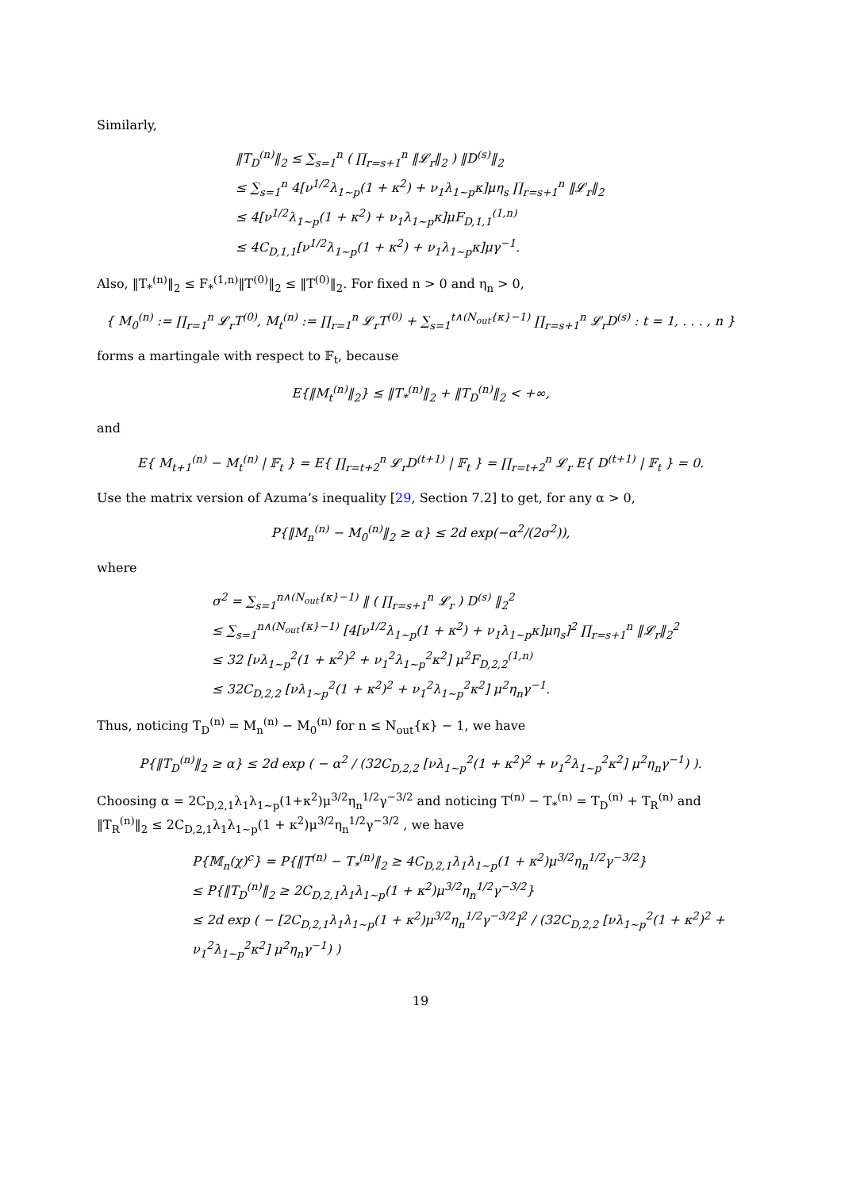Similarly,
‖T<sub>D</sub><sup>(n)</sup>‖<sub>2</sub> ≤ ∑<sub>s=1</sub><sup>n</sup> ( ∏<sub>r=s+1</sub><sup>n</sup> ‖𝓛<sub>r</sub>‖<sub>2</sub> ) ‖D<sup>(s)</sup>‖<sub>2</sub>
≤ ∑<sub>s=1</sub><sup>n</sup> 4[ν<sup>1/2</sup>λ<sub>1∼p</sub>(1 + κ<sup>2</sup>) + ν<sub>1</sub>λ<sub>1∼p</sub>κ]μη<sub>s</sub> ∏<sub>r=s+1</sub><sup>n</sup> ‖𝓛<sub>r</sub>‖<sub>2</sub>
≤ 4[ν<sup>1/2</sup>λ<sub>1∼p</sub>(1 + κ<sup>2</sup>) + ν<sub>1</sub>λ<sub>1∼p</sub>κ]μF<sub>D,1,1</sub><sup>(1,n)</sup>
≤ 4C<sub>D,1,1</sub>[ν<sup>1/2</sup>λ<sub>1∼p</sub>(1 + κ<sup>2</sup>) + ν<sub>1</sub>λ<sub>1∼p</sub>κ]μγ<sup>−1</sup>.
Also, ‖T<sub>*</sub><sup>(n)</sup>‖<sub>2</sub> ≤ F<sub>*</sub><sup>(1,n)</sup>‖T<sup>(0)</sup>‖<sub>2</sub> ≤ ‖T<sup>(0)</sup>‖<sub>2</sub>. For fixed n > 0 and η<sub>n</sub> > 0,
{ M<sub>0</sub><sup>(n)</sup> := ∏<sub>r=1</sub><sup>n</sup> 𝓛<sub>r</sub>T<sup>(0)</sup>, M<sub>t</sub><sup>(n)</sup> := ∏<sub>r=1</sub><sup>n</sup> 𝓛<sub>r</sub>T<sup>(0)</sup> + ∑<sub>s=1</sub><sup>t∧(N<sub>out</sub>{κ}−1)</sup> ∏<sub>r=s+1</sub><sup>n</sup> 𝓛<sub>r</sub>D<sup>(s)</sup> : t = 1, . . . , n }
forms a martingale with respect to 𝔽<sub>t</sub>, because
E{‖M<sub>t</sub><sup>(n)</sup>‖<sub>2</sub>} ≤ ‖T<sub>*</sub><sup>(n)</sup>‖<sub>2</sub> + ‖T<sub>D</sub><sup>(n)</sup>‖<sub>2</sub> < +∞,
and
E{ M<sub>t+1</sub><sup>(n)</sup> − M<sub>t</sub><sup>(n)</sup> | 𝔽<sub>t</sub> } = E{ ∏<sub>r=t+2</sub><sup>n</sup> 𝓛<sub>r</sub>D<sup>(t+1)</sup> | 𝔽<sub>t</sub> } = ∏<sub>r=t+2</sub><sup>n</sup> 𝓛<sub>r</sub> E{ D<sup>(t+1)</sup> | 𝔽<sub>t</sub> } = 0.
Use the matrix version of Azuma’s inequality [29, Section 7.2] to get, for any α > 0,
P{‖M<sub>n</sub><sup>(n)</sup> − M<sub>0</sub><sup>(n)</sup>‖<sub>2</sub> ≥ α} ≤ 2d exp(−α<sup>2</sup>/(2σ<sup>2</sup>)),
where
σ<sup>2</sup> = ∑<sub>s=1</sub><sup>n∧(N<sub>out</sub>{κ}−1)</sup> ‖ ( ∏<sub>r=s+1</sub><sup>n</sup> 𝓛<sub>r</sub> ) D<sup>(s)</sup> ‖<sub>2</sub><sup>2</sup>
≤ ∑<sub>s=1</sub><sup>n∧(N<sub>out</sub>{κ}−1)</sup> [4[ν<sup>1/2</sup>λ<sub>1∼p</sub>(1 + κ<sup>2</sup>) + ν<sub>1</sub>λ<sub>1∼p</sub>κ]μη<sub>s</sub>]<sup>2</sup> ∏<sub>r=s+1</sub><sup>n</sup> ‖𝓛<sub>r</sub>‖<sub>2</sub><sup>2</sup>
≤ 32 [νλ<sub>1∼p</sub><sup>2</sup>(1 + κ<sup>2</sup>)<sup>2</sup> + ν<sub>1</sub><sup>2</sup>λ<sub>1∼p</sub><sup>2</sup>κ<sup>2</sup>] μ<sup>2</sup>F<sub>D,2,2</sub><sup>(1,n)</sup>
≤ 32C<sub>D,2,2</sub> [νλ<sub>1∼p</sub><sup>2</sup>(1 + κ<sup>2</sup>)<sup>2</sup> + ν<sub>1</sub><sup>2</sup>λ<sub>1∼p</sub><sup>2</sup>κ<sup>2</sup>] μ<sup>2</sup>η<sub>n</sub>γ<sup>−1</sup>.
Thus, noticing T<sub>D</sub><sup>(n)</sup> = M<sub>n</sub><sup>(n)</sup> − M<sub>0</sub><sup>(n)</sup> for n ≤ N<sub>out</sub>{κ} − 1, we have
P{‖T<sub>D</sub><sup>(n)</sup>‖<sub>2</sub> ≥ α} ≤ 2d exp ( − α<sup>2</sup> / (32C<sub>D,2,2</sub> [νλ<sub>1∼p</sub><sup>2</sup>(1 + κ<sup>2</sup>)<sup>2</sup> + ν<sub>1</sub><sup>2</sup>λ<sub>1∼p</sub><sup>2</sup>κ<sup>2</sup>] μ<sup>2</sup>η<sub>n</sub>γ<sup>−1</sup>) ).
Choosing α = 2C<sub>D,2,1</sub>λ<sub>1</sub>λ<sub>1∼p</sub>(1+κ<sup>2</sup>)μ<sup>3/2</sup>η<sub>n</sub><sup>1/2</sup>γ<sup>−3/2</sup> and noticing T<sup>(n)</sup> − T<sub>*</sub><sup>(n)</sup> = T<sub>D</sub><sup>(n)</sup> + T<sub>R</sub><sup>(n)</sup> and ‖T<sub>R</sub><sup>(n)</sup>‖<sub>2</sub> ≤ 2C<sub>D,2,1</sub>λ<sub>1</sub>λ<sub>1∼p</sub>(1 + κ<sup>2</sup>)μ<sup>3/2</sup>η<sub>n</sub><sup>1/2</sup>γ<sup>−3/2</sup> , we have
P{𝕄<sub>n</sub>(χ)<sup>c</sup>} = P{‖T<sup>(n)</sup> − T<sub>*</sub><sup>(n)</sup>‖<sub>2</sub> ≥ 4C<sub>D,2,1</sub>λ<sub>1</sub>λ<sub>1∼p</sub>(1 + κ<sup>2</sup>)μ<sup>3/2</sup>η<sub>n</sub><sup>1/2</sup>γ<sup>−3/2</sup>}
≤ P{‖T<sub>D</sub><sup>(n)</sup>‖<sub>2</sub> ≥ 2C<sub>D,2,1</sub>λ<sub>1</sub>λ<sub>1∼p</sub>(1 + κ<sup>2</sup>)μ<sup>3/2</sup>η<sub>n</sub><sup>1/2</sup>γ<sup>−3/2</sup>}
≤ 2d exp ( − [2C<sub>D,2,1</sub>λ<sub>1</sub>λ<sub>1∼p</sub>(1 + κ<sup>2</sup>)μ<sup>3/2</sup>η<sub>n</sub><sup>1/2</sup>γ<sup>−3/2</sup>]<sup>2</sup> / (32C<sub>D,2,2</sub> [νλ<sub>1∼p</sub><sup>2</sup>(1 + κ<sup>2</sup>)<sup>2</sup> + ν<sub>1</sub><sup>2</sup>λ<sub>1∼p</sub><sup>2</sup>κ<sup>2</sup>] μ<sup>2</sup>η<sub>n</sub>γ<sup>−1</sup>) )
19